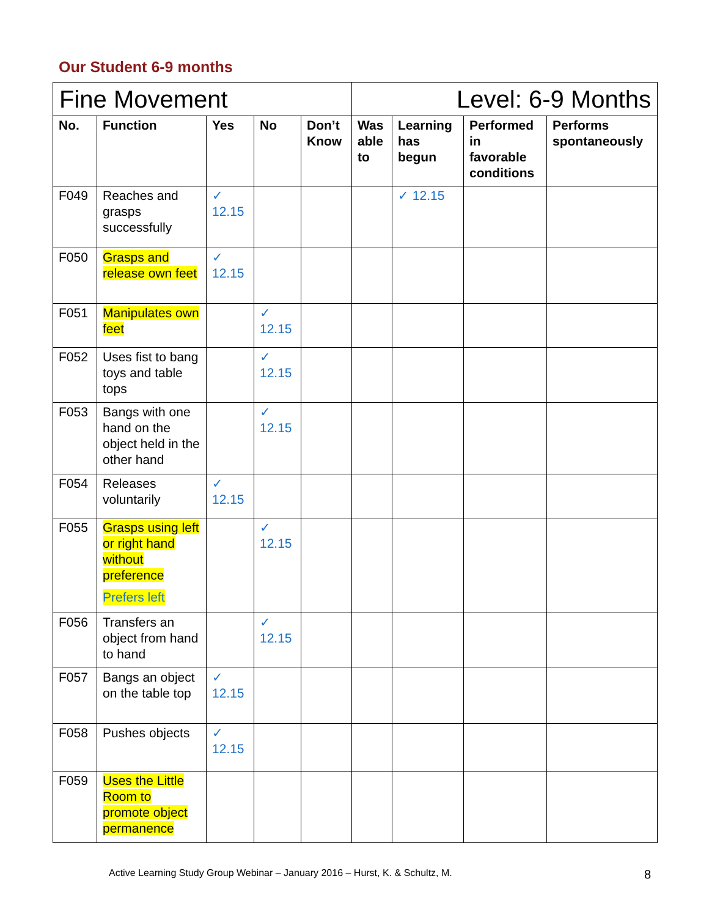Our Student 6-9 months
| Fine Movement | | | | | Level: 6-9 Months | | | |
| --- | --- | --- | --- | --- | --- | --- | --- | --- |
| No. | Function | Yes | No | Don’t Know | Was able to | Learning has begun | Performed in favorable conditions | Performs spontaneously |
| F049 | Reaches and grasps successfully | ✓ 12.15 | | | | ✓ 12.15 | | |
| F050 | Grasps and release own feet | ✓ 12.15 | | | | | | |
| F051 | Manipulates own feet | | ✓ 12.15 | | | | | |
| F052 | Uses fist to bang toys and table tops | | ✓ 12.15 | | | | | |
| F053 | Bangs with one hand on the object held in the other hand | | ✓ 12.15 | | | | | |
| F054 | Releases voluntarily | ✓ 12.15 | | | | | | |
| F055 | Grasps using left or right hand without preference Prefers left | | ✓ 12.15 | | | | | |
| F056 | Transfers an object from hand to hand | | ✓ 12.15 | | | | | |
| F057 | Bangs an object on the table top | ✓ 12.15 | | | | | | |
| F058 | Pushes objects | ✓ 12.15 | | | | | | |
| F059 | Uses the Little Room to promote object permanence | | | | | | | |
Active Learning Study Group Webinar – January 2016 – Hurst, K. & Schultz, M. 8